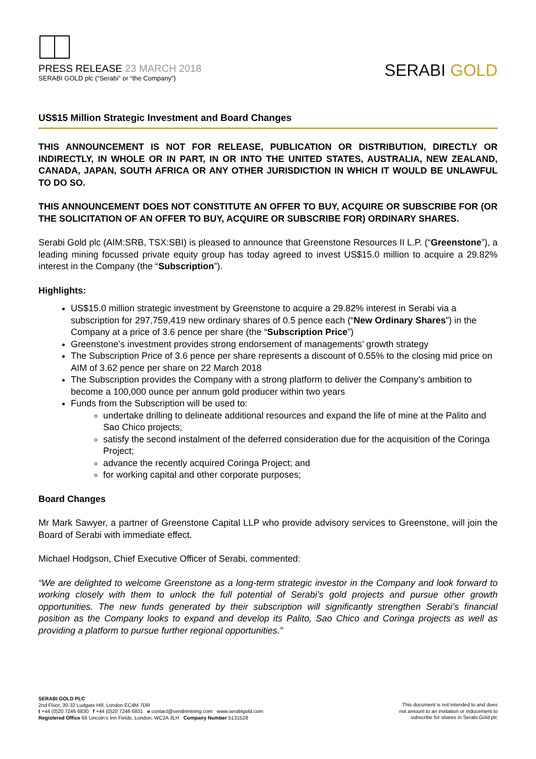PRESS RELEASE 23 MARCH 2018
SERABI GOLD plc (“Serabi” or “the Company”)
SERABI GOLD
US$15 Million Strategic Investment and Board Changes
THIS ANNOUNCEMENT IS NOT FOR RELEASE, PUBLICATION OR DISTRIBUTION, DIRECTLY OR INDIRECTLY, IN WHOLE OR IN PART, IN OR INTO THE UNITED STATES, AUSTRALIA, NEW ZEALAND, CANADA, JAPAN, SOUTH AFRICA OR ANY OTHER JURISDICTION IN WHICH IT WOULD BE UNLAWFUL TO DO SO.
THIS ANNOUNCEMENT DOES NOT CONSTITUTE AN OFFER TO BUY, ACQUIRE OR SUBSCRIBE FOR (OR THE SOLICITATION OF AN OFFER TO BUY, ACQUIRE OR SUBSCRIBE FOR) ORDINARY SHARES.
Serabi Gold plc (AIM:SRB, TSX:SBI) is pleased to announce that Greenstone Resources II L.P. (“Greenstone”), a leading mining focussed private equity group has today agreed to invest US$15.0 million to acquire a 29.82% interest in the Company (the “Subscription”).
Highlights:
US$15.0 million strategic investment by Greenstone to acquire a 29.82% interest in Serabi via a subscription for 297,759,419 new ordinary shares of 0.5 pence each (“New Ordinary Shares”) in the Company at a price of 3.6 pence per share (the “Subscription Price”)
Greenstone’s investment provides strong endorsement of managements’ growth strategy
The Subscription Price of 3.6 pence per share represents a discount of 0.55% to the closing mid price on AIM of 3.62 pence per share on 22 March 2018
The Subscription provides the Company with a strong platform to deliver the Company’s ambition to become a 100,000 ounce per annum gold producer within two years
Funds from the Subscription will be used to:
undertake drilling to delineate additional resources and expand the life of mine at the Palito and Sao Chico projects;
satisfy the second instalment of the deferred consideration due for the acquisition of the Coringa Project;
advance the recently acquired Coringa Project; and
for working capital and other corporate purposes;
Board Changes
Mr Mark Sawyer, a partner of Greenstone Capital LLP who provide advisory services to Greenstone, will join the Board of Serabi with immediate effect.
Michael Hodgson, Chief Executive Officer of Serabi, commented:
“We are delighted to welcome Greenstone as a long-term strategic investor in the Company and look forward to working closely with them to unlock the full potential of Serabi’s gold projects and pursue other growth opportunities. The new funds generated by their subscription will significantly strengthen Serabi’s financial position as the Company looks to expand and develop its Palito, Sao Chico and Coringa projects as well as providing a platform to pursue further regional opportunities.”
SERABI GOLD PLC
2nd Floor, 30-32 Ludgate Hill, London EC4M 7DR
t +44 (0)20 7246 6830 f +44 (0)20 7246 6831 e contact@serabimining.com www.serabigold.com
Registered Office 66 Lincoln’s Inn Fields, London, WC2A 3LH Company Number 5131528
This document is not intended to and does
not amount to an invitation or inducement to
subscribe for shares in Serabi Gold plc